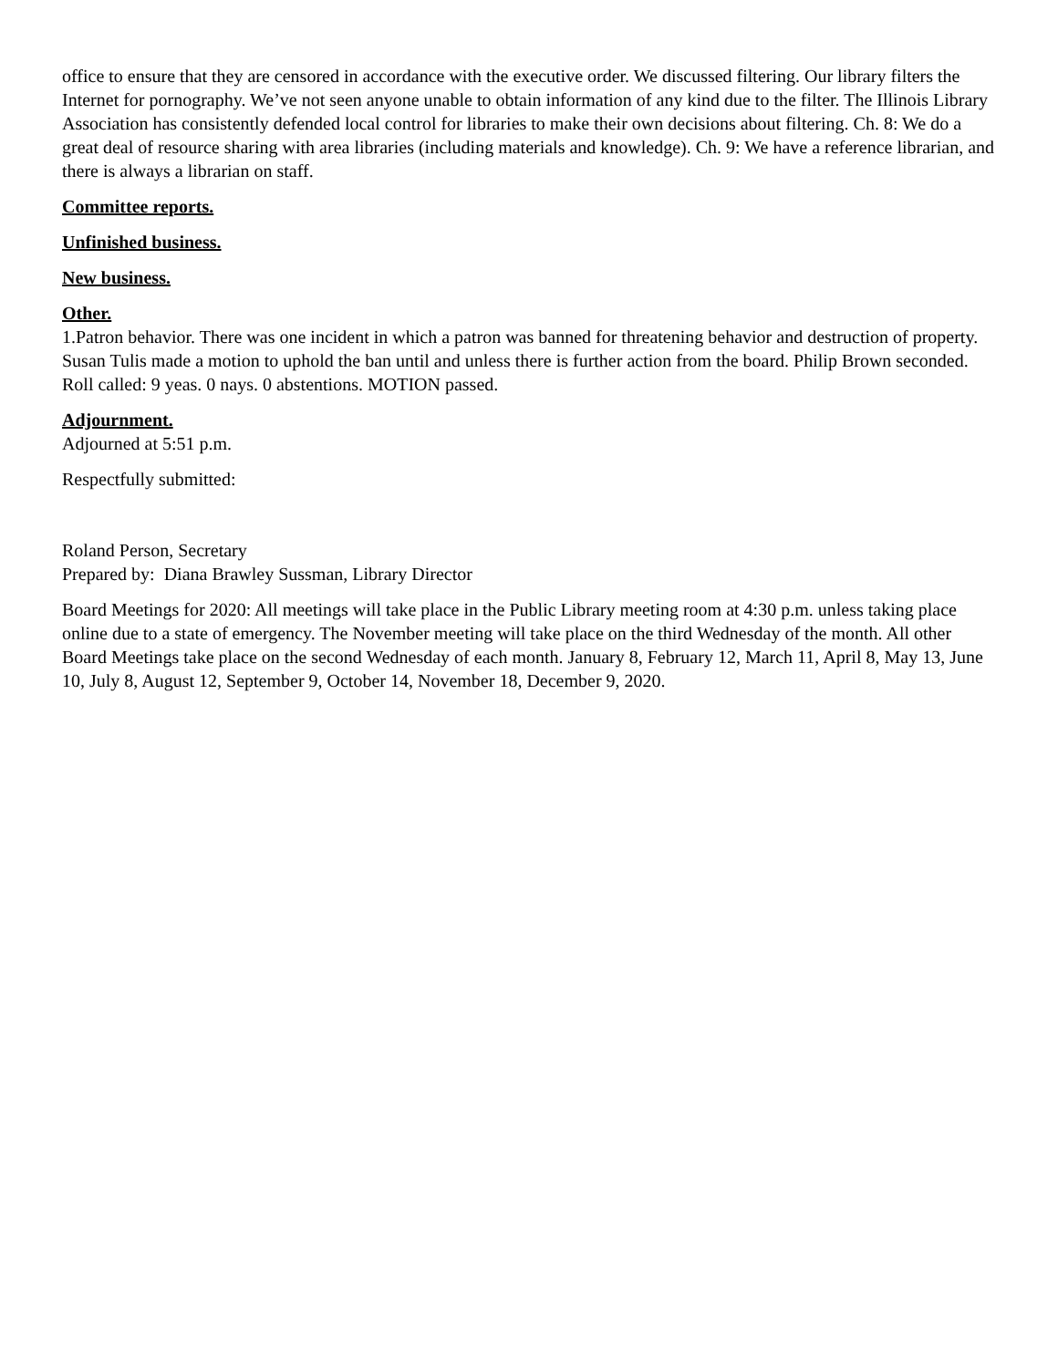office to ensure that they are censored in accordance with the executive order. We discussed filtering. Our library filters the Internet for pornography. We’ve not seen anyone unable to obtain information of any kind due to the filter. The Illinois Library Association has consistently defended local control for libraries to make their own decisions about filtering. Ch. 8: We do a great deal of resource sharing with area libraries (including materials and knowledge). Ch. 9: We have a reference librarian, and there is always a librarian on staff.
Committee reports.
Unfinished business.
New business.
Other.
1.Patron behavior. There was one incident in which a patron was banned for threatening behavior and destruction of property. Susan Tulis made a motion to uphold the ban until and unless there is further action from the board. Philip Brown seconded. Roll called: 9 yeas. 0 nays. 0 abstentions. MOTION passed.
Adjournment.
Adjourned at 5:51 p.m.
Respectfully submitted:
Roland Person, Secretary
Prepared by: Diana Brawley Sussman, Library Director
Board Meetings for 2020: All meetings will take place in the Public Library meeting room at 4:30 p.m. unless taking place online due to a state of emergency. The November meeting will take place on the third Wednesday of the month. All other Board Meetings take place on the second Wednesday of each month. January 8, February 12, March 11, April 8, May 13, June 10, July 8, August 12, September 9, October 14, November 18, December 9, 2020.